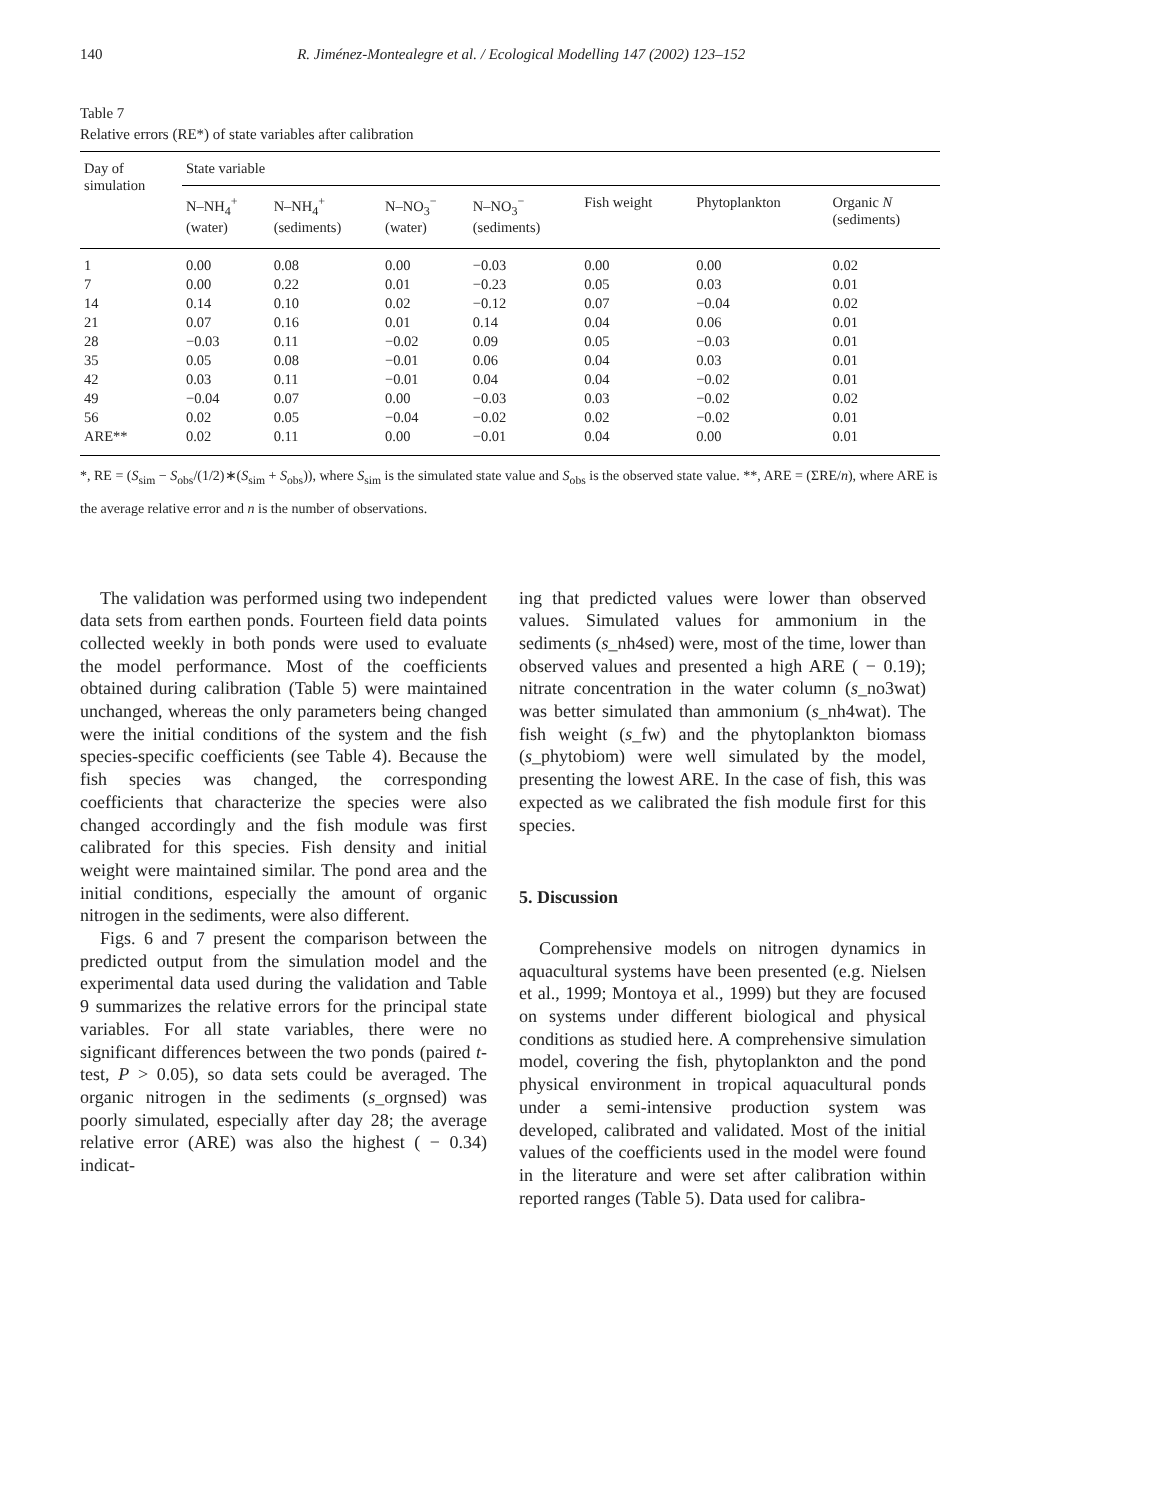140 R. Jiménez-Montealegre et al. / Ecological Modelling 147 (2002) 123–152
Table 7
Relative errors (RE*) of state variables after calibration
| Day of simulation | State variable | | | | | | |
| --- | --- | --- | --- | --- | --- | --- | --- |
| | N–NH<sub>4</sub><sup>+</sup> (water) | N–NH<sub>4</sub><sup>+</sup> (sediments) | N–NO<sub>3</sub><sup>−</sup> (water) | N–NO<sub>3</sub><sup>−</sup> (sediments) | Fish weight | Phytoplankton | Organic N (sediments) |
| 1 | 0.00 | 0.08 | 0.00 | −0.03 | 0.00 | 0.00 | 0.02 |
| 7 | 0.00 | 0.22 | 0.01 | −0.23 | 0.05 | 0.03 | 0.01 |
| 14 | 0.14 | 0.10 | 0.02 | −0.12 | 0.07 | −0.04 | 0.02 |
| 21 | 0.07 | 0.16 | 0.01 | 0.14 | 0.04 | 0.06 | 0.01 |
| 28 | −0.03 | 0.11 | −0.02 | 0.09 | 0.05 | −0.03 | 0.01 |
| 35 | 0.05 | 0.08 | −0.01 | 0.06 | 0.04 | 0.03 | 0.01 |
| 42 | 0.03 | 0.11 | −0.01 | 0.04 | 0.04 | −0.02 | 0.01 |
| 49 | −0.04 | 0.07 | 0.00 | −0.03 | 0.03 | −0.02 | 0.02 |
| 56 | 0.02 | 0.05 | −0.04 | −0.02 | 0.02 | −0.02 | 0.01 |
| ARE** | 0.02 | 0.11 | 0.00 | −0.01 | 0.04 | 0.00 | 0.01 |
*, RE = (S<sub>sim</sub> − S<sub>obs</sub>/(1/2)∗(S<sub>sim</sub> + S<sub>obs</sub>)), where S<sub>sim</sub> is the simulated state value and S<sub>obs</sub> is the observed state value. **, ARE = (ΣRE/n), where ARE is the average relative error and n is the number of observations.
The validation was performed using two independent data sets from earthen ponds. Fourteen field data points collected weekly in both ponds were used to evaluate the model performance. Most of the coefficients obtained during calibration (Table 5) were maintained unchanged, whereas the only parameters being changed were the initial conditions of the system and the fish species-specific coefficients (see Table 4). Because the fish species was changed, the corresponding coefficients that characterize the species were also changed accordingly and the fish module was first calibrated for this species. Fish density and initial weight were maintained similar. The pond area and the initial conditions, especially the amount of organic nitrogen in the sediments, were also different.
Figs. 6 and 7 present the comparison between the predicted output from the simulation model and the experimental data used during the validation and Table 9 summarizes the relative errors for the principal state variables. For all state variables, there were no significant differences between the two ponds (paired t-test, P > 0.05), so data sets could be averaged. The organic nitrogen in the sediments (s_orgnsed) was poorly simulated, especially after day 28; the average relative error (ARE) was also the highest ( − 0.34) indicat-
ing that predicted values were lower than observed values. Simulated values for ammonium in the sediments (s_nh4sed) were, most of the time, lower than observed values and presented a high ARE ( − 0.19); nitrate concentration in the water column (s_no3wat) was better simulated than ammonium (s_nh4wat). The fish weight (s_fw) and the phytoplankton biomass (s_phytobiom) were well simulated by the model, presenting the lowest ARE. In the case of fish, this was expected as we calibrated the fish module first for this species.
5. Discussion
Comprehensive models on nitrogen dynamics in aquacultural systems have been presented (e.g. Nielsen et al., 1999; Montoya et al., 1999) but they are focused on systems under different biological and physical conditions as studied here. A comprehensive simulation model, covering the fish, phytoplankton and the pond physical environment in tropical aquacultural ponds under a semi-intensive production system was developed, calibrated and validated. Most of the initial values of the coefficients used in the model were found in the literature and were set after calibration within reported ranges (Table 5). Data used for calibra-